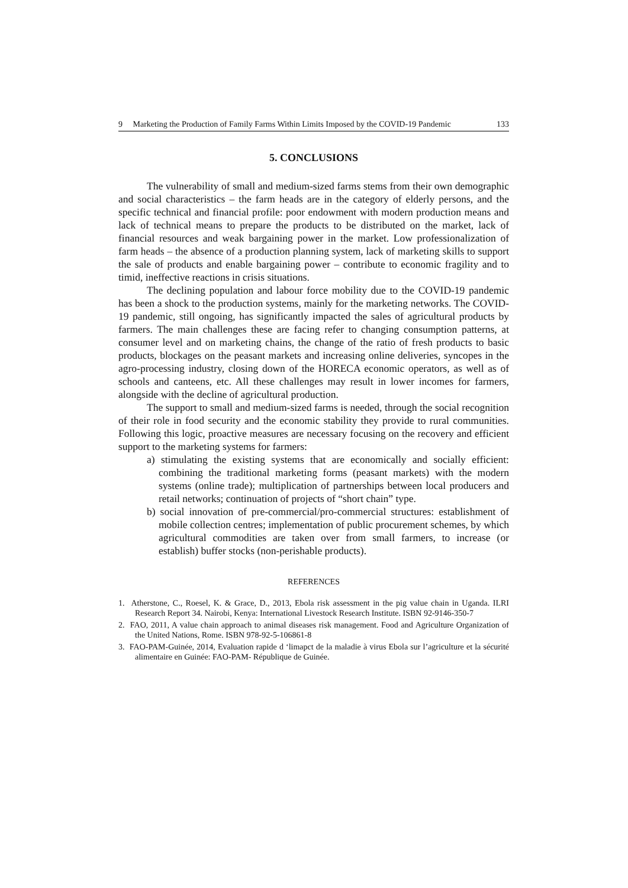9 Marketing the Production of Family Farms Within Limits Imposed by the COVID-19 Pandemic 133
5. CONCLUSIONS
The vulnerability of small and medium-sized farms stems from their own demographic and social characteristics – the farm heads are in the category of elderly persons, and the specific technical and financial profile: poor endowment with modern production means and lack of technical means to prepare the products to be distributed on the market, lack of financial resources and weak bargaining power in the market. Low professionalization of farm heads – the absence of a production planning system, lack of marketing skills to support the sale of products and enable bargaining power – contribute to economic fragility and to timid, ineffective reactions in crisis situations.
The declining population and labour force mobility due to the COVID-19 pandemic has been a shock to the production systems, mainly for the marketing networks. The COVID-19 pandemic, still ongoing, has significantly impacted the sales of agricultural products by farmers. The main challenges these are facing refer to changing consumption patterns, at consumer level and on marketing chains, the change of the ratio of fresh products to basic products, blockages on the peasant markets and increasing online deliveries, syncopes in the agro-processing industry, closing down of the HORECA economic operators, as well as of schools and canteens, etc. All these challenges may result in lower incomes for farmers, alongside with the decline of agricultural production.
The support to small and medium-sized farms is needed, through the social recognition of their role in food security and the economic stability they provide to rural communities. Following this logic, proactive measures are necessary focusing on the recovery and efficient support to the marketing systems for farmers:
a) stimulating the existing systems that are economically and socially efficient: combining the traditional marketing forms (peasant markets) with the modern systems (online trade); multiplication of partnerships between local producers and retail networks; continuation of projects of “short chain” type.
b) social innovation of pre-commercial/pro-commercial structures: establishment of mobile collection centres; implementation of public procurement schemes, by which agricultural commodities are taken over from small farmers, to increase (or establish) buffer stocks (non-perishable products).
REFERENCES
1. Atherstone, C., Roesel, K. & Grace, D., 2013, Ebola risk assessment in the pig value chain in Uganda. ILRI Research Report 34. Nairobi, Kenya: International Livestock Research Institute. ISBN 92-9146-350-7
2. FAO, 2011, A value chain approach to animal diseases risk management. Food and Agriculture Organization of the United Nations, Rome. ISBN 978-92-5-106861-8
3. FAO-PAM-Guinée, 2014, Evaluation rapide d ‘limapct de la maladie à virus Ebola sur l’agriculture et la sécurité alimentaire en Guinée: FAO-PAM- République de Guinée.